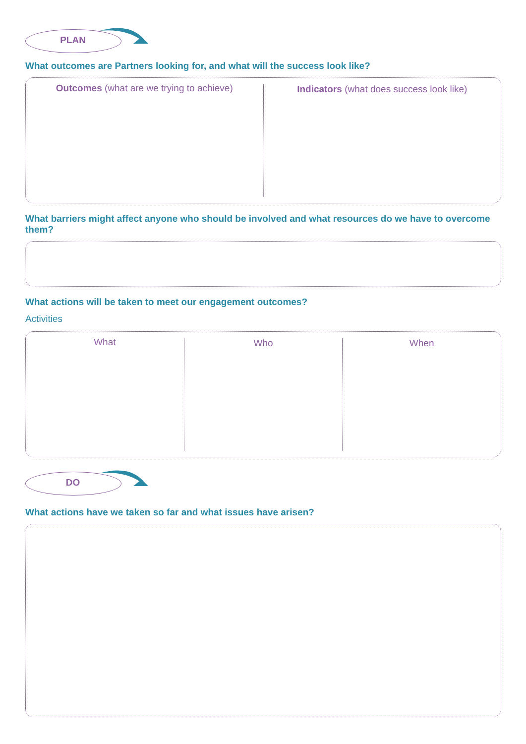PLAN
What outcomes are Partners looking for, and what will the success look like?
Outcomes (what are we trying to achieve)
Indicators (what does success look like)
What barriers might affect anyone who should be involved and what resources do we have to overcome them?
What actions will be taken to meet our engagement outcomes?
Activities
What Who When
DO
What actions have we taken so far and what issues have arisen?